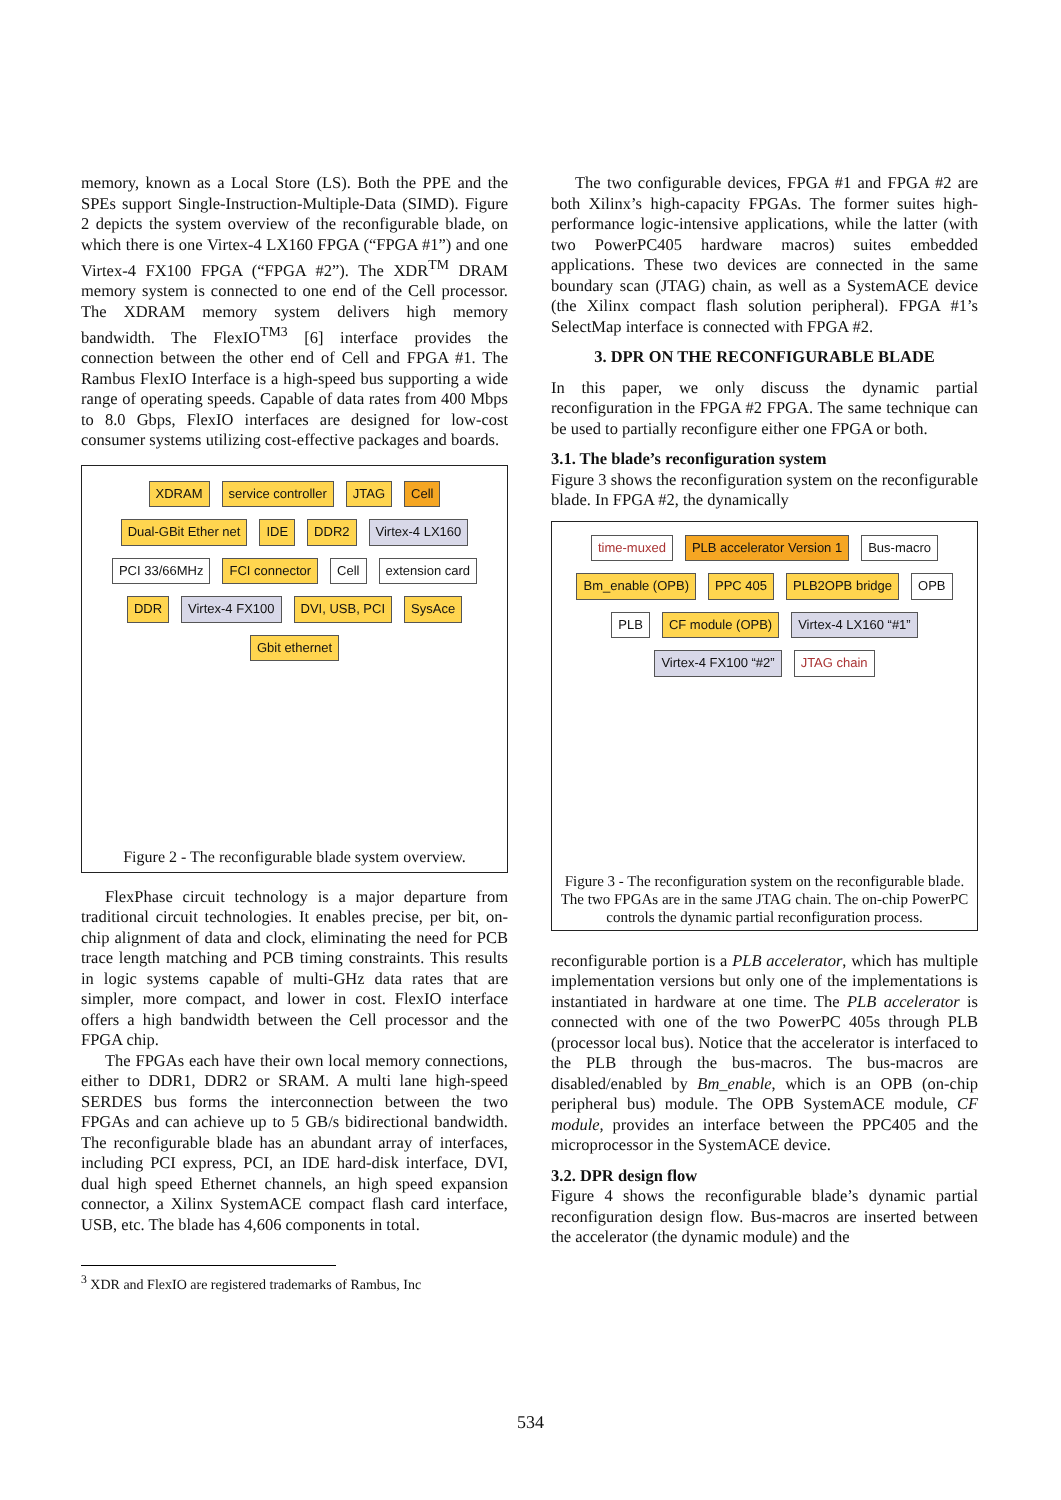memory, known as a Local Store (LS). Both the PPE and the SPEs support Single-Instruction-Multiple-Data (SIMD). Figure 2 depicts the system overview of the reconfigurable blade, on which there is one Virtex-4 LX160 FPGA (“FPGA #1”) and one Virtex-4 FX100 FPGA (“FPGA #2”). The XDR<sup>TM</sup> DRAM memory system is connected to one end of the Cell processor. The XDRAM memory system delivers high memory bandwidth. The FlexIO<sup>TM3</sup> [6] interface provides the connection between the other end of Cell and FPGA #1. The Rambus FlexIO Interface is a high-speed bus supporting a wide range of operating speeds. Capable of data rates from 400 Mbps to 8.0 Gbps, FlexIO interfaces are designed for low-cost consumer systems utilizing cost-effective packages and boards.
XDRAM service controller JTAG Cell Dual-GBit Ether net IDE DDR2 Virtex-4 LX160 PCI 33/66MHz FCI connector Cell extension card DDR Virtex-4 FX100 DVI, USB, PCI SysAce Gbit ethernet
Figure 2 - The reconfigurable blade system overview.
FlexPhase circuit technology is a major departure from traditional circuit technologies. It enables precise, per bit, on-chip alignment of data and clock, eliminating the need for PCB trace length matching and PCB timing constraints. This results in logic systems capable of multi-GHz data rates that are simpler, more compact, and lower in cost. FlexIO interface offers a high bandwidth between the Cell processor and the FPGA chip.
The FPGAs each have their own local memory connections, either to DDR1, DDR2 or SRAM. A multi lane high-speed SERDES bus forms the interconnection between the two FPGAs and can achieve up to 5 GB/s bidirectional bandwidth. The reconfigurable blade has an abundant array of interfaces, including PCI express, PCI, an IDE hard-disk interface, DVI, dual high speed Ethernet channels, an high speed expansion connector, a Xilinx SystemACE compact flash card interface, USB, etc. The blade has 4,606 components in total.
<sup>3</sup> XDR and FlexIO are registered trademarks of Rambus, Inc
The two configurable devices, FPGA #1 and FPGA #2 are both Xilinx’s high-capacity FPGAs. The former suites high-performance logic-intensive applications, while the latter (with two PowerPC405 hardware macros) suites embedded applications. These two devices are connected in the same boundary scan (JTAG) chain, as well as a SystemACE device (the Xilinx compact flash solution peripheral). FPGA #1’s SelectMap interface is connected with FPGA #2.
3. DPR ON THE RECONFIGURABLE BLADE
In this paper, we only discuss the dynamic partial reconfiguration in the FPGA #2 FPGA. The same technique can be used to partially reconfigure either one FPGA or both.
3.1. The blade’s reconfiguration system
Figure 3 shows the reconfiguration system on the reconfigurable blade. In FPGA #2, the dynamically
time-muxed PLB accelerator Version 1 Bus-macro Bm_enable (OPB) PPC 405 PLB2OPB bridge OPB PLB CF module (OPB) Virtex-4 LX160 “#1” Virtex-4 FX100 “#2” JTAG chain
Figure 3 - The reconfiguration system on the reconfigurable blade. The two FPGAs are in the same JTAG chain. The on-chip PowerPC controls the dynamic partial reconfiguration process.
reconfigurable portion is a PLB accelerator, which has multiple implementation versions but only one of the implementations is instantiated in hardware at one time. The PLB accelerator is connected with one of the two PowerPC 405s through PLB (processor local bus). Notice that the accelerator is interfaced to the PLB through the bus-macros. The bus-macros are disabled/enabled by Bm_enable, which is an OPB (on-chip peripheral bus) module. The OPB SystemACE module, CF module, provides an interface between the PPC405 and the microprocessor in the SystemACE device.
3.2. DPR design flow
Figure 4 shows the reconfigurable blade’s dynamic partial reconfiguration design flow. Bus-macros are inserted between the accelerator (the dynamic module) and the
534